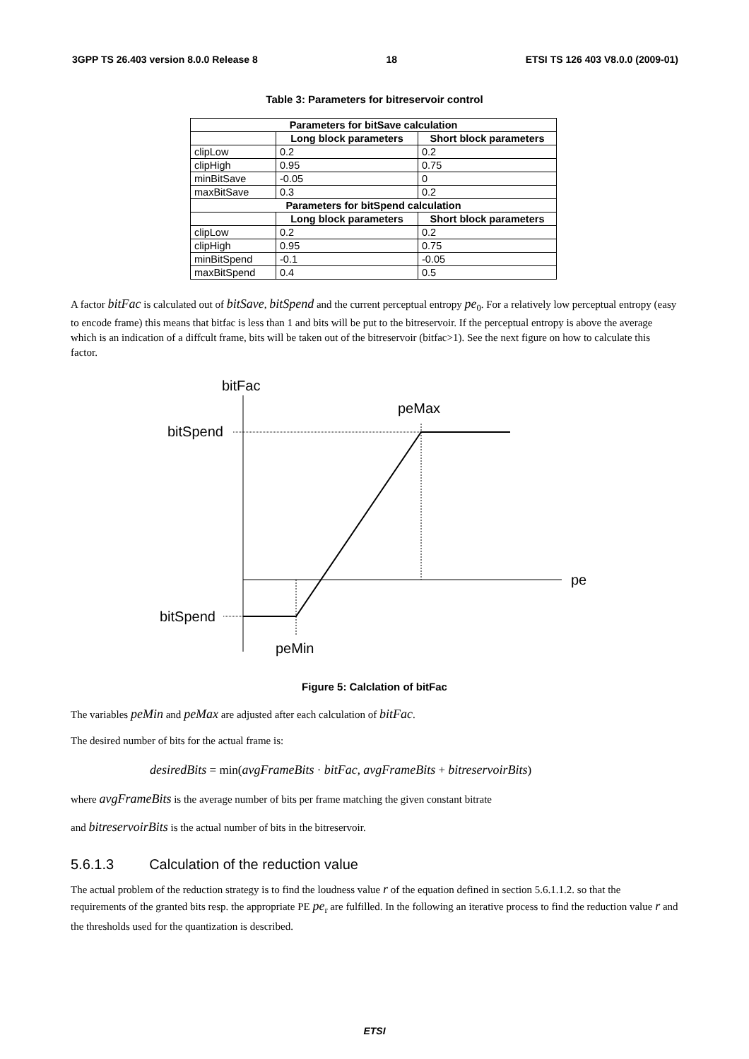3GPP TS 26.403 version 8.0.0 Release 8 18 ETSI TS 126 403 V8.0.0 (2009-01)
Table 3: Parameters for bitreservoir control
| Parameters for bitSave calculation | | |
| --- | --- | --- |
| | Long block parameters | Short block parameters |
| clipLow | 0.2 | 0.2 |
| clipHigh | 0.95 | 0.75 |
| minBitSave | -0.05 | 0 |
| maxBitSave | 0.3 | 0.2 |
| Parameters for bitSpend calculation | | |
| | Long block parameters | Short block parameters |
| clipLow | 0.2 | 0.2 |
| clipHigh | 0.95 | 0.75 |
| minBitSpend | -0.1 | -0.05 |
| maxBitSpend | 0.4 | 0.5 |
A factor bitFac is calculated out of bitSave, bitSpend and the current perceptual entropy pe<sub>0</sub>. For a relatively low perceptual entropy (easy to encode frame) this means that bitfac is less than 1 and bits will be put to the bitreservoir. If the perceptual entropy is above the average which is an indication of a diffcult frame, bits will be taken out of the bitreservoir (bitfac>1). See the next figure on how to calculate this factor.
bitFac
peMax
bitSpend
pe
bitSpend
peMin
Figure 5: Calclation of bitFac
The variables peMin and peMax are adjusted after each calculation of bitFac.
The desired number of bits for the actual frame is:
desiredBits = min(avgFrameBits · bitFac, avgFrameBits + bitreservoirBits)
where avgFrameBits is the average number of bits per frame matching the given constant bitrate
and bitreservoirBits is the actual number of bits in the bitreservoir.
5.6.1.3 Calculation of the reduction value
The actual problem of the reduction strategy is to find the loudness value r of the equation defined in section 5.6.1.1.2. so that the requirements of the granted bits resp. the appropriate PE pe<sub>r</sub> are fulfilled. In the following an iterative process to find the reduction value r and the thresholds used for the quantization is described.
ETSI